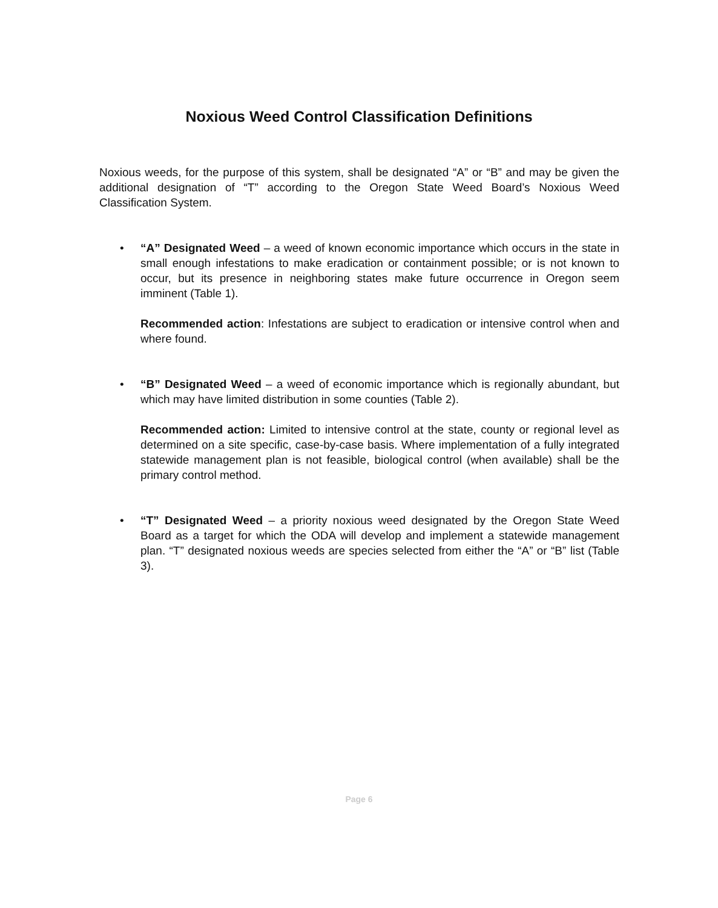Noxious Weed Control Classification Definitions
Noxious weeds, for the purpose of this system, shall be designated “A” or “B” and may be given the additional designation of “T” according to the Oregon State Weed Board’s Noxious Weed Classification System.
• “A” Designated Weed – a weed of known economic importance which occurs in the state in small enough infestations to make eradication or containment possible; or is not known to occur, but its presence in neighboring states make future occurrence in Oregon seem imminent (Table 1).
Recommended action: Infestations are subject to eradication or intensive control when and where found.
• “B” Designated Weed – a weed of economic importance which is regionally abundant, but which may have limited distribution in some counties (Table 2).
Recommended action: Limited to intensive control at the state, county or regional level as determined on a site specific, case-by-case basis. Where implementation of a fully integrated statewide management plan is not feasible, biological control (when available) shall be the primary control method.
• “T” Designated Weed – a priority noxious weed designated by the Oregon State Weed Board as a target for which the ODA will develop and implement a statewide management plan. “T” designated noxious weeds are species selected from either the “A” or “B” list (Table 3).
Page 6